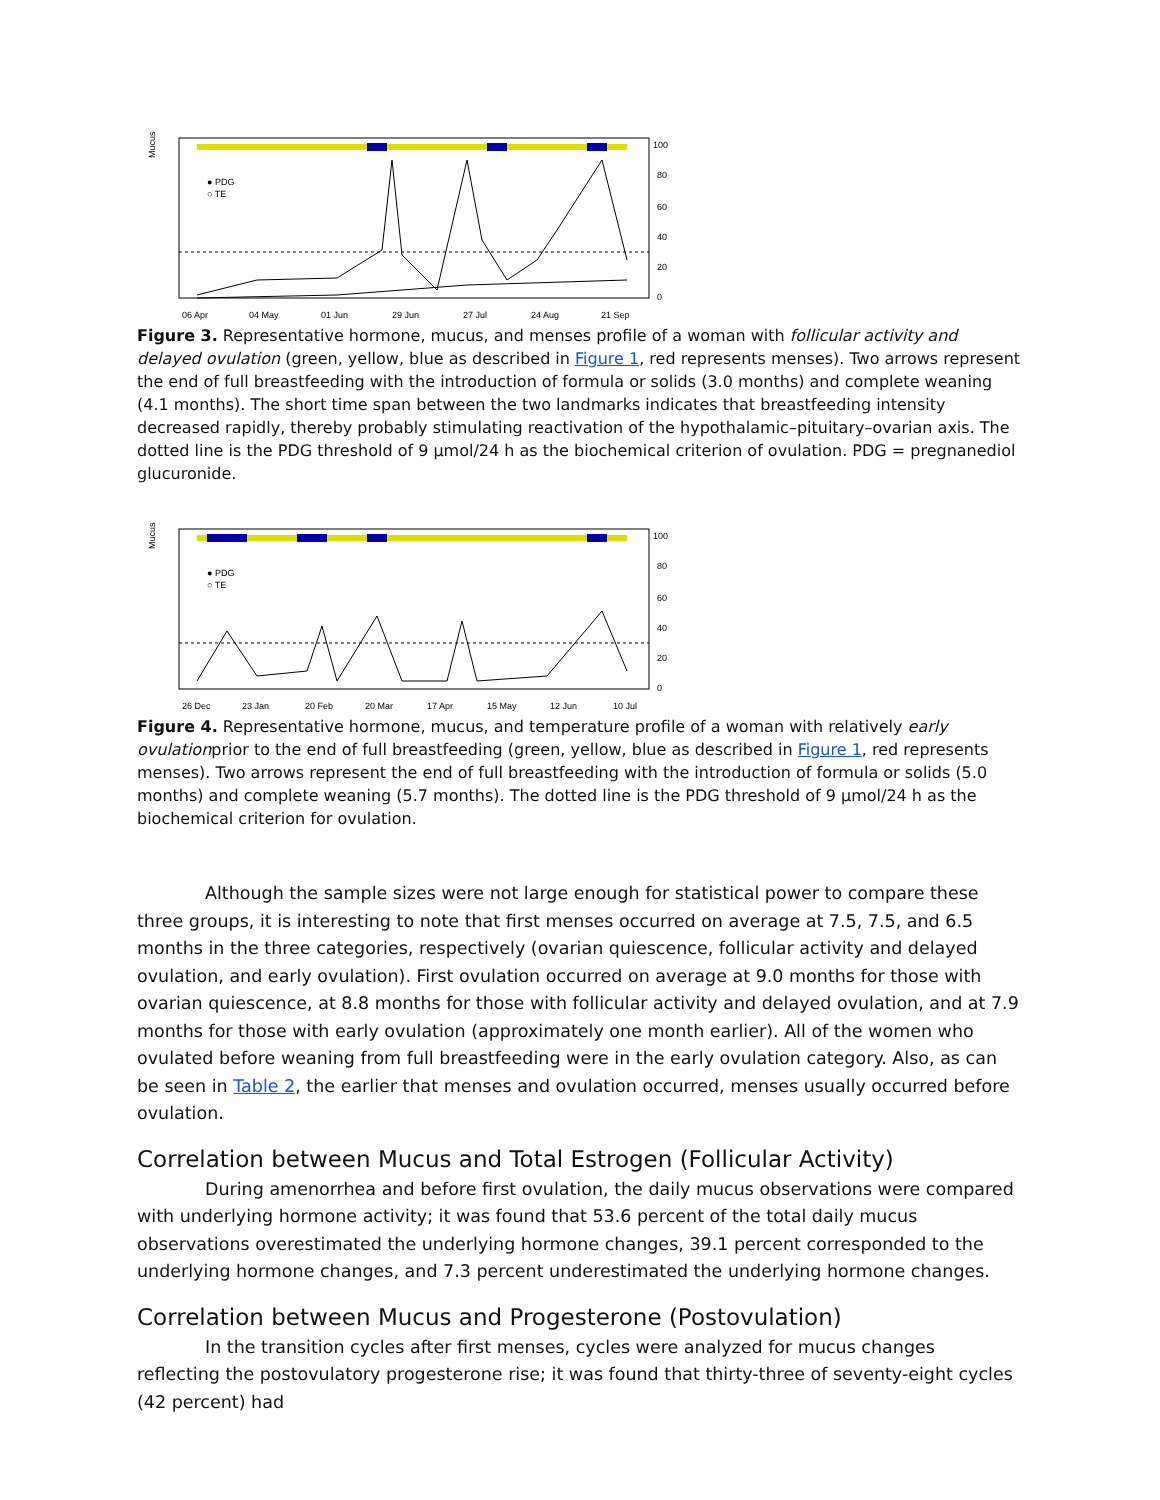Mucus
06 Apr
04 May
01 Jun
29 Jun
27 Jul
24 Aug
21 Sep
100
80
60
40
20
0
● PDG
○ TE
Figure 3. Representative hormone, mucus, and menses profile of a woman with follicular activity and delayed ovulation (green, yellow, blue as described in Figure 1, red represents menses). Two arrows represent the end of full breastfeeding with the introduction of formula or solids (3.0 months) and complete weaning (4.1 months). The short time span between the two landmarks indicates that breastfeeding intensity decreased rapidly, thereby probably stimulating reactivation of the hypothalamic–pituitary–ovarian axis. The dotted line is the PDG threshold of 9 µmol/24 h as the biochemical criterion of ovulation. PDG = pregnanediol glucuronide.
Mucus
26 Dec
23 Jan
20 Feb
20 Mar
17 Apr
15 May
12 Jun
10 Jul
100
80
60
40
20
0
● PDG
○ TE
Figure 4. Representative hormone, mucus, and temperature profile of a woman with relatively early ovulationprior to the end of full breastfeeding (green, yellow, blue as described in Figure 1, red represents menses). Two arrows represent the end of full breastfeeding with the introduction of formula or solids (5.0 months) and complete weaning (5.7 months). The dotted line is the PDG threshold of 9 µmol/24 h as the biochemical criterion for ovulation.
Although the sample sizes were not large enough for statistical power to compare these three groups, it is interesting to note that first menses occurred on average at 7.5, 7.5, and 6.5 months in the three categories, respectively (ovarian quiescence, follicular activity and delayed ovulation, and early ovulation). First ovulation occurred on average at 9.0 months for those with ovarian quiescence, at 8.8 months for those with follicular activity and delayed ovulation, and at 7.9 months for those with early ovulation (approximately one month earlier). All of the women who ovulated before weaning from full breastfeeding were in the early ovulation category. Also, as can be seen in Table 2, the earlier that menses and ovulation occurred, menses usually occurred before ovulation.
Correlation between Mucus and Total Estrogen (Follicular Activity)
During amenorrhea and before first ovulation, the daily mucus observations were compared with underlying hormone activity; it was found that 53.6 percent of the total daily mucus observations overestimated the underlying hormone changes, 39.1 percent corresponded to the underlying hormone changes, and 7.3 percent underestimated the underlying hormone changes.
Correlation between Mucus and Progesterone (Postovulation)
In the transition cycles after first menses, cycles were analyzed for mucus changes reflecting the postovulatory progesterone rise; it was found that thirty-three of seventy-eight cycles (42 percent) had